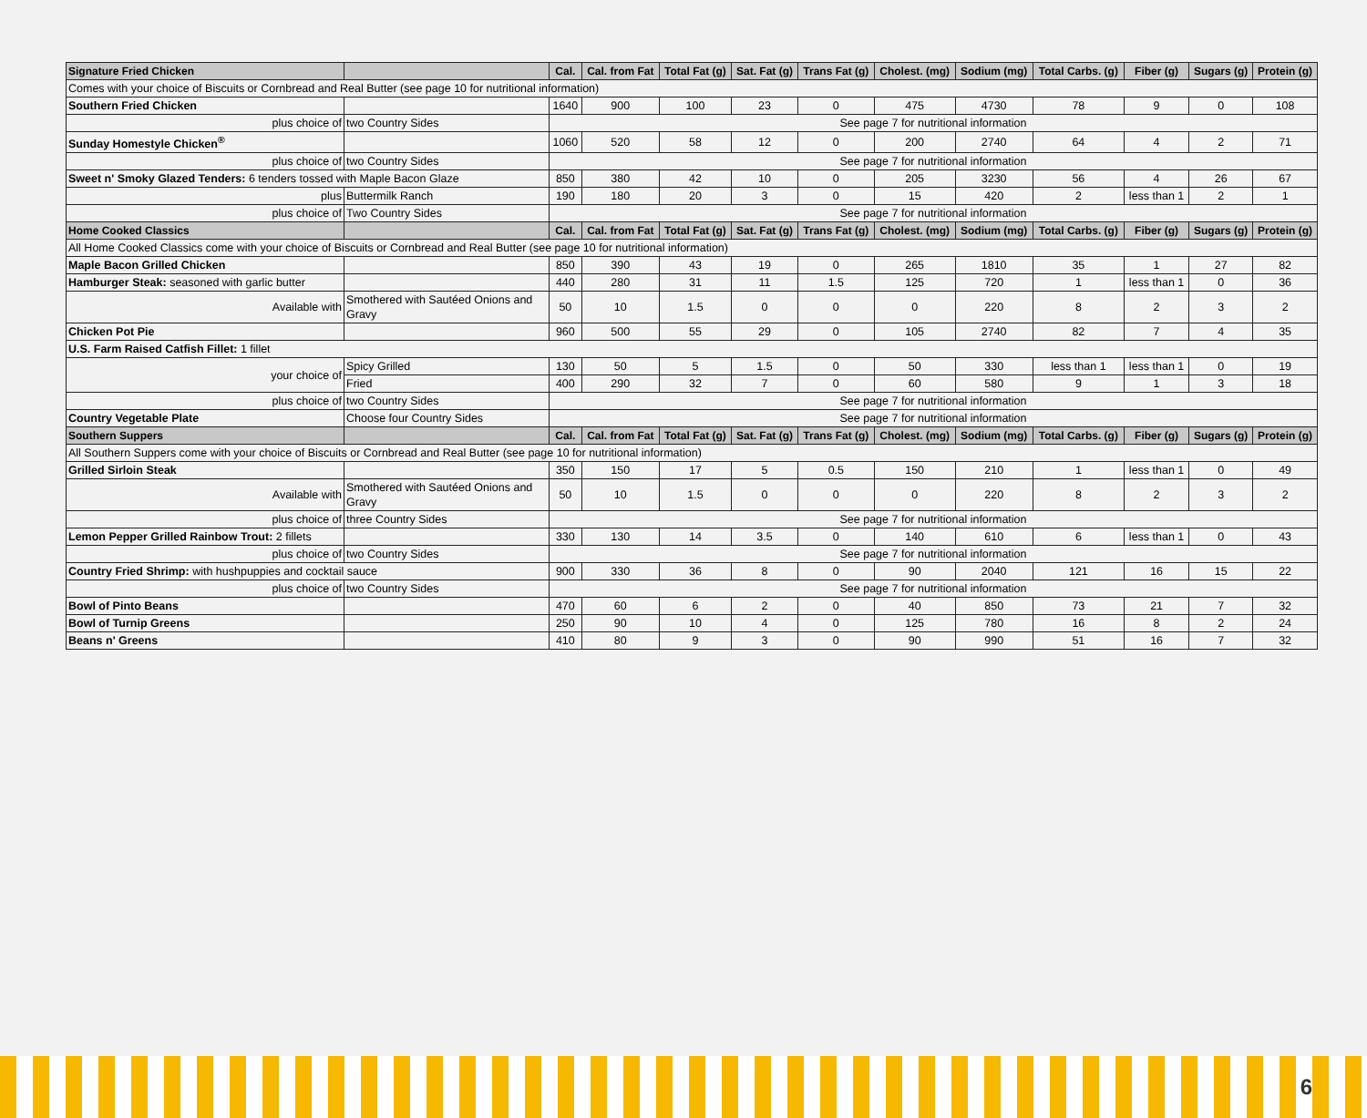| Signature Fried Chicken | | Cal. | Cal. from Fat | Total Fat (g) | Sat. Fat (g) | Trans Fat (g) | Cholest. (mg) | Sodium (mg) | Total Carbs. (g) | Fiber (g) | Sugars (g) | Protein (g) |
| --- | --- | --- | --- | --- | --- | --- | --- | --- | --- | --- | --- | --- |
| Comes with your choice of Biscuits or Cornbread and Real Butter (see page 10 for nutritional information) | | | | | | | | | | | | |
| Southern Fried Chicken | | 1640 | 900 | 100 | 23 | 0 | 475 | 4730 | 78 | 9 | 0 | 108 |
| plus choice of | two Country Sides | See page 7 for nutritional information | | | | | | | | | | |
| Sunday Homestyle Chicken<sup>®</sup> | | 1060 | 520 | 58 | 12 | 0 | 200 | 2740 | 64 | 4 | 2 | 71 |
| plus choice of | two Country Sides | See page 7 for nutritional information | | | | | | | | | | |
| Sweet n' Smoky Glazed Tenders: 6 tenders tossed with Maple Bacon Glaze | | 850 | 380 | 42 | 10 | 0 | 205 | 3230 | 56 | 4 | 26 | 67 |
| plus | Buttermilk Ranch | 190 | 180 | 20 | 3 | 0 | 15 | 420 | 2 | less than 1 | 2 | 1 |
| plus choice of | Two Country Sides | See page 7 for nutritional information | | | | | | | | | | |
| Home Cooked Classics | | Cal. | Cal. from Fat | Total Fat (g) | Sat. Fat (g) | Trans Fat (g) | Cholest. (mg) | Sodium (mg) | Total Carbs. (g) | Fiber (g) | Sugars (g) | Protein (g) |
| All Home Cooked Classics come with your choice of Biscuits or Cornbread and Real Butter (see page 10 for nutritional information) | | | | | | | | | | | | |
| Maple Bacon Grilled Chicken | | 850 | 390 | 43 | 19 | 0 | 265 | 1810 | 35 | 1 | 27 | 82 |
| Hamburger Steak: seasoned with garlic butter | | 440 | 280 | 31 | 11 | 1.5 | 125 | 720 | 1 | less than 1 | 0 | 36 |
| Available with | Smothered with Sautéed Onions and Gravy | 50 | 10 | 1.5 | 0 | 0 | 0 | 220 | 8 | 2 | 3 | 2 |
| Chicken Pot Pie | | 960 | 500 | 55 | 29 | 0 | 105 | 2740 | 82 | 7 | 4 | 35 |
| U.S. Farm Raised Catfish Fillet: 1 fillet | | | | | | | | | | | | |
| your choice of | Spicy Grilled | 130 | 50 | 5 | 1.5 | 0 | 50 | 330 | less than 1 | less than 1 | 0 | 19 |
| | Fried | 400 | 290 | 32 | 7 | 0 | 60 | 580 | 9 | 1 | 3 | 18 |
| plus choice of | two Country Sides | See page 7 for nutritional information | | | | | | | | | | |
| Country Vegetable Plate | Choose four Country Sides | See page 7 for nutritional information | | | | | | | | | | |
| Southern Suppers | | Cal. | Cal. from Fat | Total Fat (g) | Sat. Fat (g) | Trans Fat (g) | Cholest. (mg) | Sodium (mg) | Total Carbs. (g) | Fiber (g) | Sugars (g) | Protein (g) |
| All Southern Suppers come with your choice of Biscuits or Cornbread and Real Butter (see page 10 for nutritional information) | | | | | | | | | | | | |
| Grilled Sirloin Steak | | 350 | 150 | 17 | 5 | 0.5 | 150 | 210 | 1 | less than 1 | 0 | 49 |
| Available with | Smothered with Sautéed Onions and Gravy | 50 | 10 | 1.5 | 0 | 0 | 0 | 220 | 8 | 2 | 3 | 2 |
| plus choice of | three Country Sides | See page 7 for nutritional information | | | | | | | | | | |
| Lemon Pepper Grilled Rainbow Trout: 2 fillets | | 330 | 130 | 14 | 3.5 | 0 | 140 | 610 | 6 | less than 1 | 0 | 43 |
| plus choice of | two Country Sides | See page 7 for nutritional information | | | | | | | | | | |
| Country Fried Shrimp: with hushpuppies and cocktail sauce | | 900 | 330 | 36 | 8 | 0 | 90 | 2040 | 121 | 16 | 15 | 22 |
| plus choice of | two Country Sides | See page 7 for nutritional information | | | | | | | | | | |
| Bowl of Pinto Beans | | 470 | 60 | 6 | 2 | 0 | 40 | 850 | 73 | 21 | 7 | 32 |
| Bowl of Turnip Greens | | 250 | 90 | 10 | 4 | 0 | 125 | 780 | 16 | 8 | 2 | 24 |
| Beans n' Greens | | 410 | 80 | 9 | 3 | 0 | 90 | 990 | 51 | 16 | 7 | 32 |
6